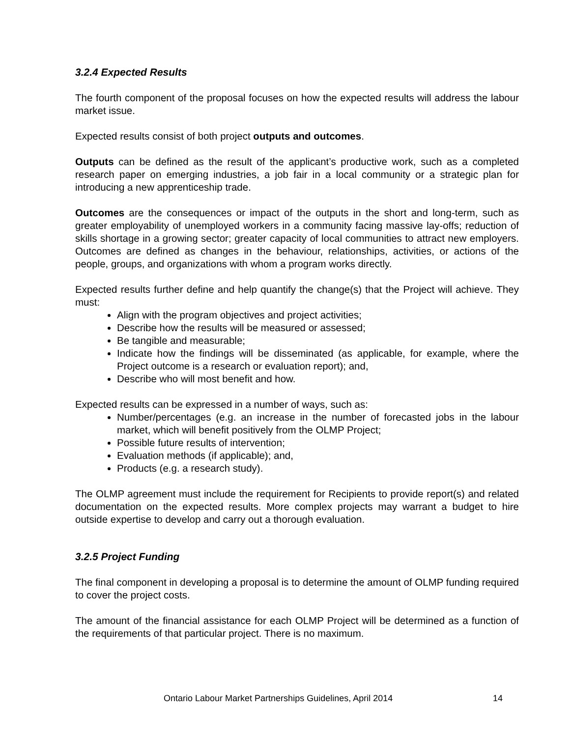3.2.4 Expected Results
The fourth component of the proposal focuses on how the expected results will address the labour market issue.
Expected results consist of both project outputs and outcomes.
Outputs can be defined as the result of the applicant’s productive work, such as a completed research paper on emerging industries, a job fair in a local community or a strategic plan for introducing a new apprenticeship trade.
Outcomes are the consequences or impact of the outputs in the short and long-term, such as greater employability of unemployed workers in a community facing massive lay-offs; reduction of skills shortage in a growing sector; greater capacity of local communities to attract new employers. Outcomes are defined as changes in the behaviour, relationships, activities, or actions of the people, groups, and organizations with whom a program works directly.
Expected results further define and help quantify the change(s) that the Project will achieve. They must:
Align with the program objectives and project activities;
Describe how the results will be measured or assessed;
Be tangible and measurable;
Indicate how the findings will be disseminated (as applicable, for example, where the Project outcome is a research or evaluation report); and,
Describe who will most benefit and how.
Expected results can be expressed in a number of ways, such as:
Number/percentages (e.g. an increase in the number of forecasted jobs in the labour market, which will benefit positively from the OLMP Project;
Possible future results of intervention;
Evaluation methods (if applicable); and,
Products (e.g. a research study).
The OLMP agreement must include the requirement for Recipients to provide report(s) and related documentation on the expected results. More complex projects may warrant a budget to hire outside expertise to develop and carry out a thorough evaluation.
3.2.5 Project Funding
The final component in developing a proposal is to determine the amount of OLMP funding required to cover the project costs.
The amount of the financial assistance for each OLMP Project will be determined as a function of the requirements of that particular project. There is no maximum.
Ontario Labour Market Partnerships Guidelines, April 2014 14